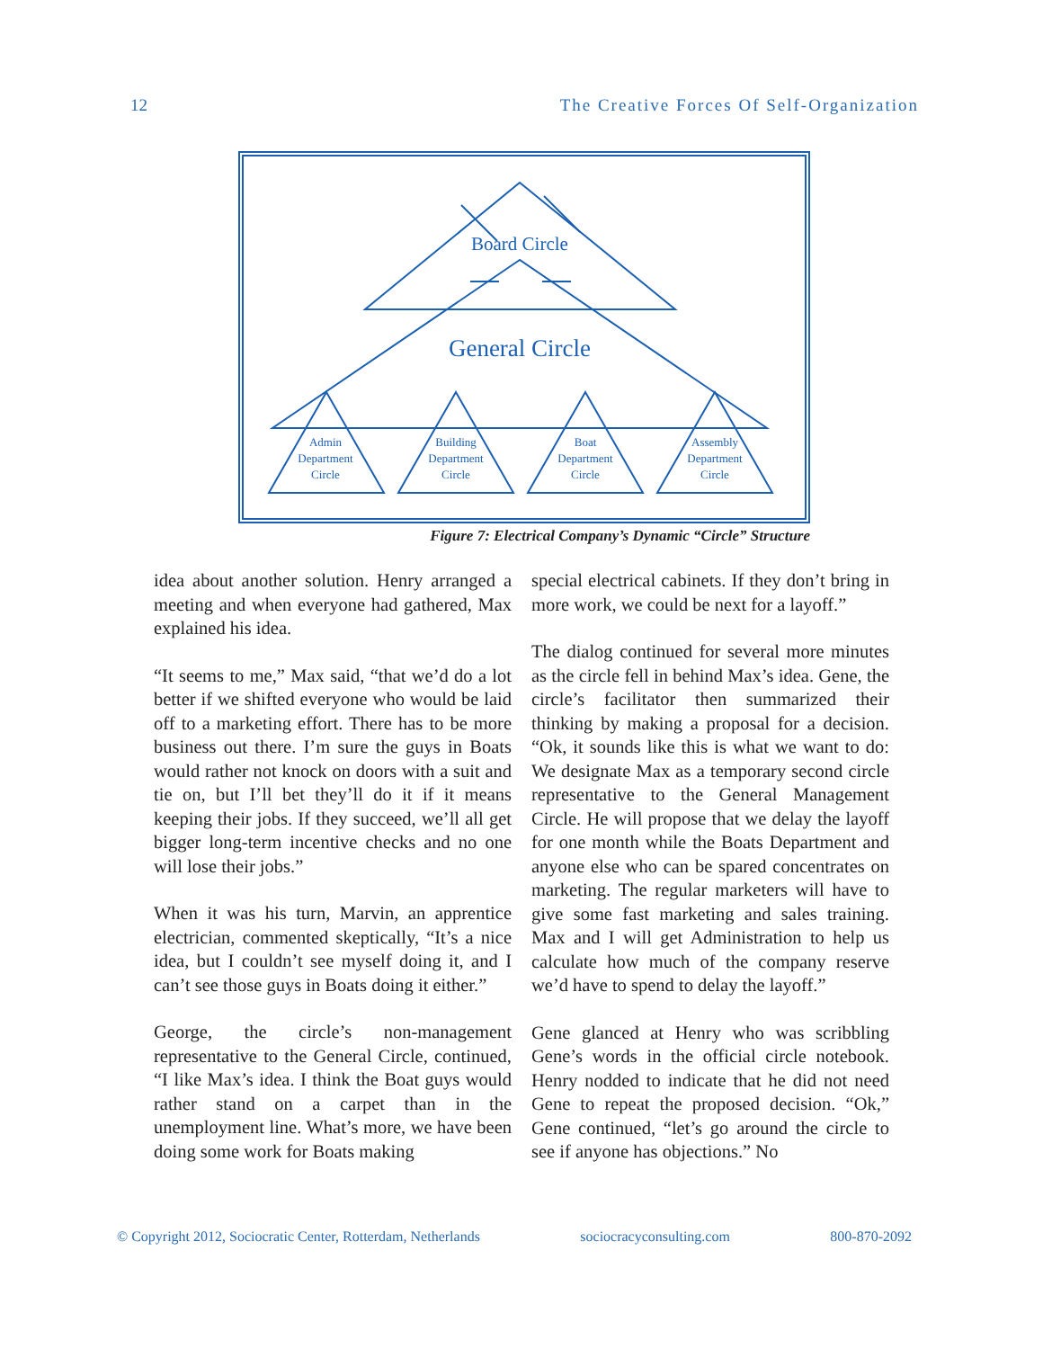12 The Creative Forces Of Self-Organization
Board Circle
General Circle
Admin
Department
Circle
Building
Department
Circle
Boat
Department
Circle
Assembly
Department
Circle
Figure 7: Electrical Company’s Dynamic “Circle” Structure
idea about another solution. Henry arranged a meeting and when everyone had gathered, Max explained his idea.
“It seems to me,” Max said, “that we’d do a lot better if we shifted everyone who would be laid off to a marketing effort. There has to be more business out there. I’m sure the guys in Boats would rather not knock on doors with a suit and tie on, but I’ll bet they’ll do it if it means keeping their jobs. If they succeed, we’ll all get bigger long-term incentive checks and no one will lose their jobs.”
When it was his turn, Marvin, an apprentice electrician, commented skeptically, “It’s a nice idea, but I couldn’t see myself doing it, and I can’t see those guys in Boats doing it either.”
George, the circle’s non-management representative to the General Circle, continued, “I like Max’s idea. I think the Boat guys would rather stand on a carpet than in the unemployment line. What’s more, we have been doing some work for Boats making
special electrical cabinets. If they don’t bring in more work, we could be next for a layoff.”
The dialog continued for several more minutes as the circle fell in behind Max’s idea. Gene, the circle’s facilitator then summarized their thinking by making a proposal for a decision. “Ok, it sounds like this is what we want to do: We designate Max as a temporary second circle representative to the General Management Circle. He will propose that we delay the layoff for one month while the Boats Department and anyone else who can be spared concentrates on marketing. The regular marketers will have to give some fast marketing and sales training. Max and I will get Administration to help us calculate how much of the company reserve we’d have to spend to delay the layoff.”
Gene glanced at Henry who was scribbling Gene’s words in the official circle notebook. Henry nodded to indicate that he did not need Gene to repeat the proposed decision. “Ok,” Gene continued, “let’s go around the circle to see if anyone has objections.” No
© Copyright 2012, Sociocratic Center, Rotterdam, Netherlands sociocracyconsulting.com 800-870-2092